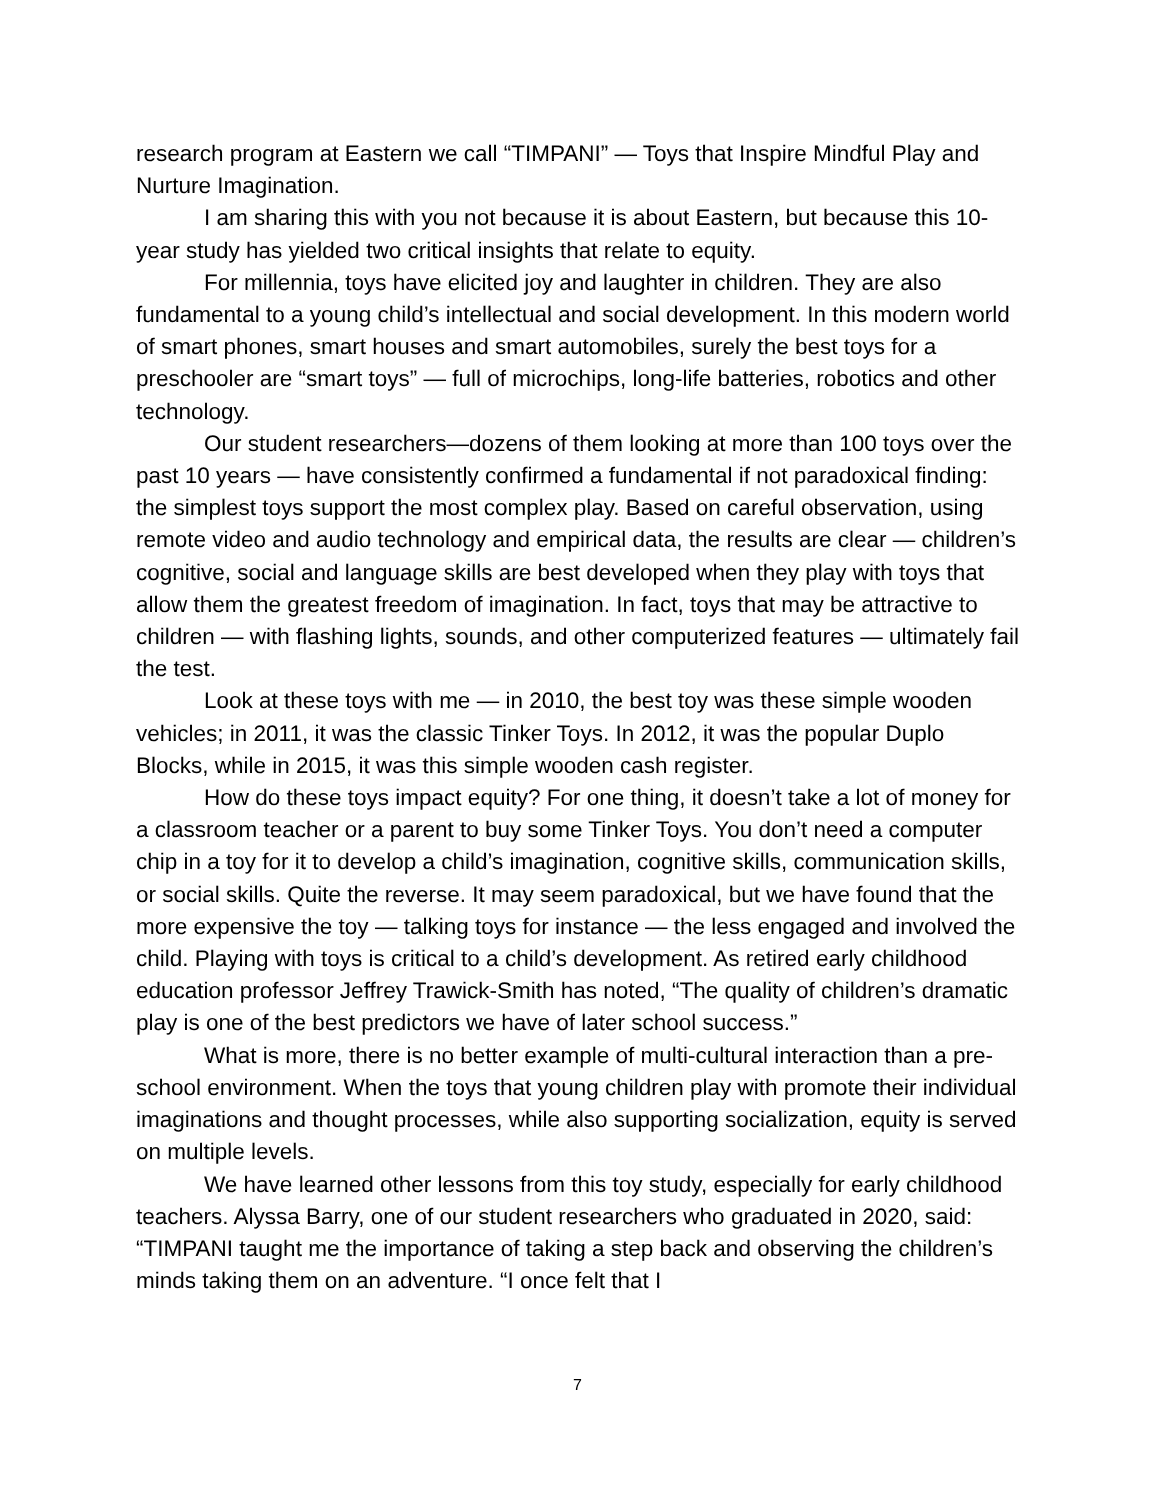research program at Eastern we call “TIMPANI” — Toys that Inspire Mindful Play and Nurture Imagination.
I am sharing this with you not because it is about Eastern, but because this 10-year study has yielded two critical insights that relate to equity.
For millennia, toys have elicited joy and laughter in children. They are also fundamental to a young child’s intellectual and social development. In this modern world of smart phones, smart houses and smart automobiles, surely the best toys for a preschooler are “smart toys” — full of microchips, long-life batteries, robotics and other technology.
Our student researchers—dozens of them looking at more than 100 toys over the past 10 years — have consistently confirmed a fundamental if not paradoxical finding: the simplest toys support the most complex play. Based on careful observation, using remote video and audio technology and empirical data, the results are clear — children’s cognitive, social and language skills are best developed when they play with toys that allow them the greatest freedom of imagination. In fact, toys that may be attractive to children — with flashing lights, sounds, and other computerized features — ultimately fail the test.
Look at these toys with me — in 2010, the best toy was these simple wooden vehicles; in 2011, it was the classic Tinker Toys. In 2012, it was the popular Duplo Blocks, while in 2015, it was this simple wooden cash register.
How do these toys impact equity? For one thing, it doesn’t take a lot of money for a classroom teacher or a parent to buy some Tinker Toys. You don’t need a computer chip in a toy for it to develop a child’s imagination, cognitive skills, communication skills, or social skills. Quite the reverse. It may seem paradoxical, but we have found that the more expensive the toy — talking toys for instance — the less engaged and involved the child. Playing with toys is critical to a child’s development. As retired early childhood education professor Jeffrey Trawick-Smith has noted, “The quality of children’s dramatic play is one of the best predictors we have of later school success.”
What is more, there is no better example of multi-cultural interaction than a pre-school environment. When the toys that young children play with promote their individual imaginations and thought processes, while also supporting socialization, equity is served on multiple levels.
We have learned other lessons from this toy study, especially for early childhood teachers. Alyssa Barry, one of our student researchers who graduated in 2020, said: “TIMPANI taught me the importance of taking a step back and observing the children’s minds taking them on an adventure. “I once felt that I
7